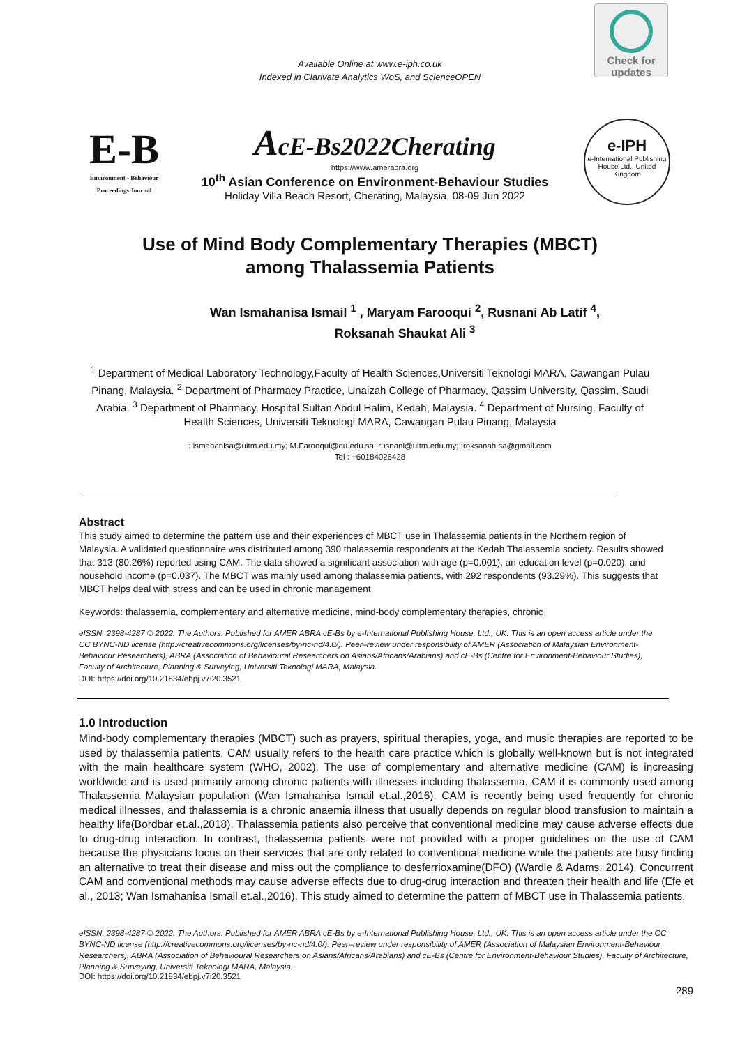Check for updates
Available Online at www.e-iph.co.uk
Indexed in Clarivate Analytics WoS, and ScienceOPEN
E-B
Environment - Behaviour Proceedings Journal
AcE-Bs2022Cherating
https://www.amerabra.org
10<sup>th</sup> Asian Conference on Environment-Behaviour Studies
Holiday Villa Beach Resort, Cherating, Malaysia, 08-09 Jun 2022
e-IPH
e-International Publishing House Ltd., United Kingdom
Use of Mind Body Complementary Therapies (MBCT)
among Thalassemia Patients
Wan Ismahanisa Ismail <sup>1</sup> , Maryam Farooqui <sup>2</sup>, Rusnani Ab Latif <sup>4</sup>,
Roksanah Shaukat Ali <sup>3</sup>
<sup>1</sup> Department of Medical Laboratory Technology,Faculty of Health Sciences,Universiti Teknologi MARA, Cawangan Pulau Pinang, Malaysia. <sup>2</sup> Department of Pharmacy Practice, Unaizah College of Pharmacy, Qassim University, Qassim, Saudi Arabia. <sup>3</sup> Department of Pharmacy, Hospital Sultan Abdul Halim, Kedah, Malaysia. <sup>4</sup> Department of Nursing, Faculty of Health Sciences, Universiti Teknologi MARA, Cawangan Pulau Pinang, Malaysia
: ismahanisa@uitm.edu.my; M.Farooqui@qu.edu.sa; rusnani@uitm.edu.my; ;roksanah.sa@gmail.com
Tel : +60184026428
Abstract
This study aimed to determine the pattern use and their experiences of MBCT use in Thalassemia patients in the Northern region of Malaysia. A validated questionnaire was distributed among 390 thalassemia respondents at the Kedah Thalassemia society. Results showed that 313 (80.26%) reported using CAM. The data showed a significant association with age (p=0.001), an education level (p=0.020), and household income (p=0.037). The MBCT was mainly used among thalassemia patients, with 292 respondents (93.29%). This suggests that MBCT helps deal with stress and can be used in chronic management
Keywords: thalassemia, complementary and alternative medicine, mind-body complementary therapies, chronic
eISSN: 2398-4287 © 2022. The Authors. Published for AMER ABRA cE-Bs by e-International Publishing House, Ltd., UK. This is an open access article under the CC BYNC-ND license (http://creativecommons.org/licenses/by-nc-nd/4.0/). Peer–review under responsibility of AMER (Association of Malaysian Environment-Behaviour Researchers), ABRA (Association of Behavioural Researchers on Asians/Africans/Arabians) and cE-Bs (Centre for Environment-Behaviour Studies), Faculty of Architecture, Planning & Surveying, Universiti Teknologi MARA, Malaysia.
DOI: https://doi.org/10.21834/ebpj.v7i20.3521
1.0 Introduction
Mind-body complementary therapies (MBCT) such as prayers, spiritual therapies, yoga, and music therapies are reported to be used by thalassemia patients. CAM usually refers to the health care practice which is globally well-known but is not integrated with the main healthcare system (WHO, 2002). The use of complementary and alternative medicine (CAM) is increasing worldwide and is used primarily among chronic patients with illnesses including thalassemia. CAM it is commonly used among Thalassemia Malaysian population (Wan Ismahanisa Ismail et.al.,2016). CAM is recently being used frequently for chronic medical illnesses, and thalassemia is a chronic anaemia illness that usually depends on regular blood transfusion to maintain a healthy life(Bordbar et.al.,2018). Thalassemia patients also perceive that conventional medicine may cause adverse effects due to drug-drug interaction. In contrast, thalassemia patients were not provided with a proper guidelines on the use of CAM because the physicians focus on their services that are only related to conventional medicine while the patients are busy finding an alternative to treat their disease and miss out the compliance to desferrioxamine(DFO) (Wardle & Adams, 2014). Concurrent CAM and conventional methods may cause adverse effects due to drug-drug interaction and threaten their health and life (Efe et al., 2013; Wan Ismahanisa Ismail et.al.,2016). This study aimed to determine the pattern of MBCT use in Thalassemia patients.
eISSN: 2398-4287 © 2022. The Authors. Published for AMER ABRA cE-Bs by e-International Publishing House, Ltd., UK. This is an open access article under the CC BYNC-ND license (http://creativecommons.org/licenses/by-nc-nd/4.0/). Peer–review under responsibility of AMER (Association of Malaysian Environment-Behaviour Researchers), ABRA (Association of Behavioural Researchers on Asians/Africans/Arabians) and cE-Bs (Centre for Environment-Behaviour Studies), Faculty of Architecture, Planning & Surveying, Universiti Teknologi MARA, Malaysia.
DOI: https://doi.org/10.21834/ebpj.v7i20.3521
289